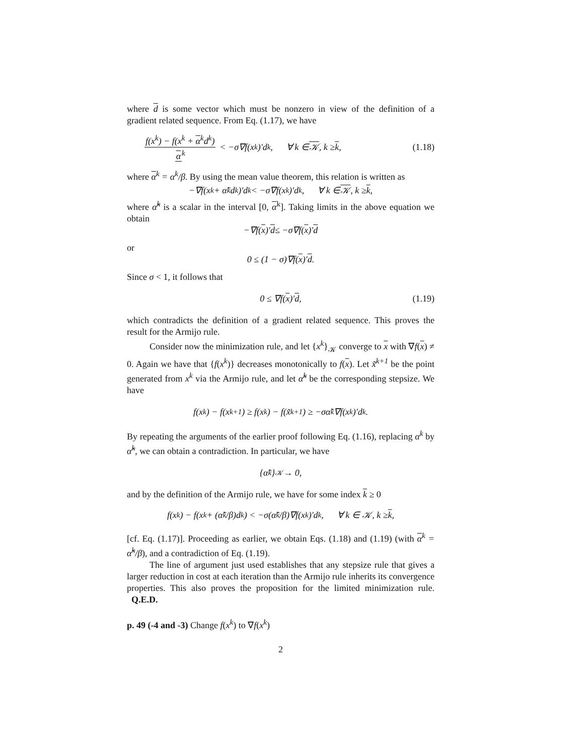where d is some vector which must be nonzero in view of the definition of a gradient related sequence. From Eq. (1.17), we have
f(x<sup>k</sup>) − f(x<sup>k</sup> + α<sup>k</sup>d<sup>k</sup>) α<sup>k</sup> < −σ∇f(x<sup>k</sup>)′d<sup>k</sup>, ∀ k ∈ 𝒦, k ≥ k, (1.18)
where α<sup>k</sup> = α<sup>k</sup>/β. By using the mean value theorem, this relation is written as
−∇f(x<sup>k</sup> + α̃<sup>k</sup>d<sup>k</sup>)′d<sup>k</sup> < −σ∇f(x<sup>k</sup>)′d<sup>k</sup>, ∀ k ∈ 𝒦, k ≥ k,
where α̃<sup>k</sup> is a scalar in the interval [0, α<sup>k</sup>]. Taking limits in the above equation we obtain
−∇f(x)′ d ≤ −σ∇f(x)′ d
or
0 ≤ (1 − σ)∇f(x)′ d.
Since σ < 1, it follows that
0 ≤ ∇f(x)′ d, (1.19)
which contradicts the definition of a gradient related sequence. This proves the result for the Armijo rule.
Consider now the minimization rule, and let {x<sup>k</sup>}<sub>𝒦</sub> converge to x with ∇f(x) ≠ 0. Again we have that {f(x<sup>k</sup>)} decreases monotonically to f(x). Let x̃<sup>k+1</sup> be the point generated from x<sup>k</sup> via the Armijo rule, and let α̃<sup>k</sup> be the corresponding stepsize. We have
f(x<sup>k</sup>) − f(x<sup>k+1</sup>) ≥ f(x<sup>k</sup>) − f(x̃<sup>k+1</sup>) ≥ −σα̃<sup>k</sup>∇f(x<sup>k</sup>)′d<sup>k</sup>.
By repeating the arguments of the earlier proof following Eq. (1.16), replacing α<sup>k</sup> by α̃<sup>k</sup>, we can obtain a contradiction. In particular, we have
{α̃<sup>k</sup>}<sub>𝒦</sub> → 0,
and by the definition of the Armijo rule, we have for some index k ≥ 0
f(x<sup>k</sup>) − f(x<sup>k</sup> + (α̃<sup>k</sup>/β)d<sup>k</sup>) < −σ(α̃<sup>k</sup>/β)∇f(x<sup>k</sup>)′d<sup>k</sup>, ∀ k ∈ 𝒦, k ≥ k,
[cf. Eq. (1.17)]. Proceeding as earlier, we obtain Eqs. (1.18) and (1.19) (with α<sup>k</sup> = α̃<sup>k</sup>/β), and a contradiction of Eq. (1.19).
The line of argument just used establishes that any stepsize rule that gives a larger reduction in cost at each iteration than the Armijo rule inherits its convergence properties. This also proves the proposition for the limited minimization rule. Q.E.D.
p. 49 (-4 and -3) Change f(x<sup>k</sup>) to ∇f(x<sup>k</sup>)
2